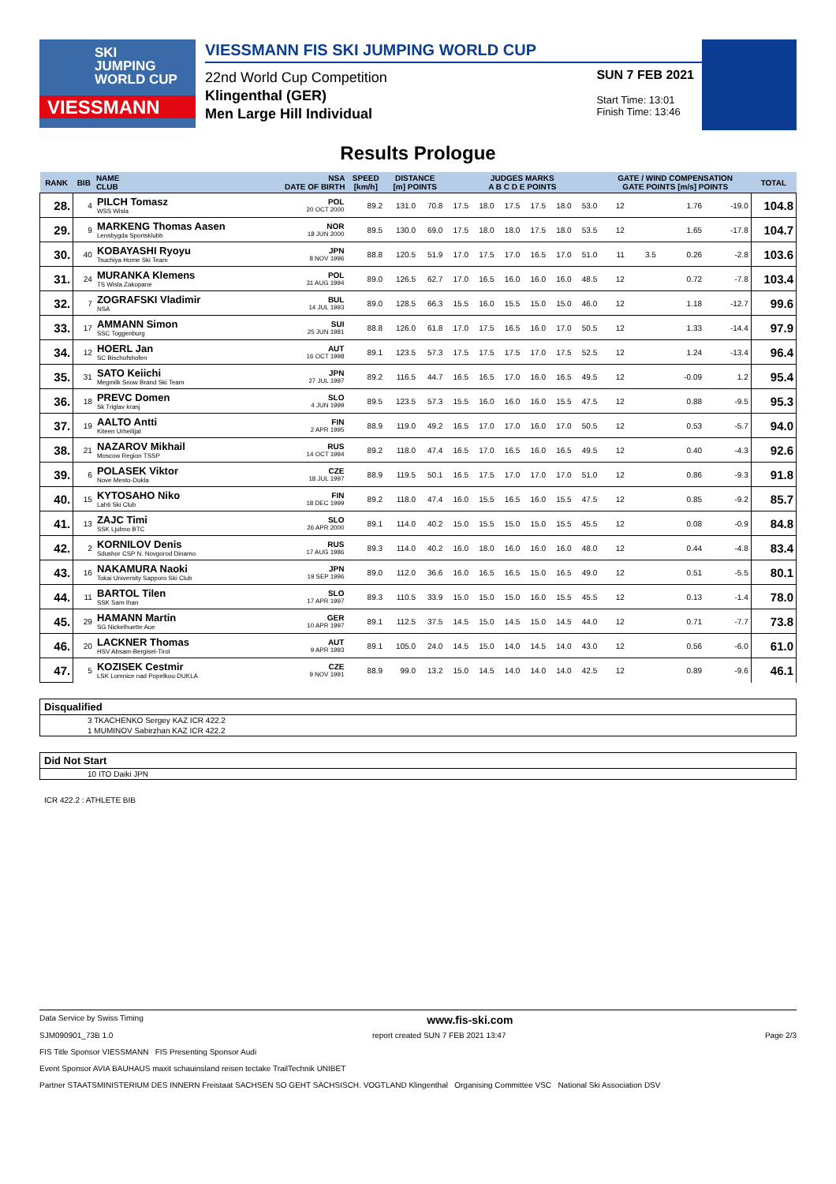SKI
JUMPING
WORLD CUP
VIESSMANN
VIESSMANN FIS SKI JUMPING WORLD CUP
22nd World Cup Competition
Klingenthal (GER)
Men Large Hill Individual
SUN 7 FEB 2021
Start Time: 13:01
Finish Time: 13:46
Results Prologue
| RANK | BIB | NAME CLUB | NSA DATE OF BIRTH | SPEED [km/h] | DISTANCE [m] POINTS | | JUDGES MARKS A B C D E POINTS | | | | | | GATE / WIND COMPENSATION GATE POINTS [m/s] POINTS | | | | TOTAL |
| --- | --- | --- | --- | --- | --- | --- | --- | --- | --- | --- | --- | --- | --- | --- | --- | --- | --- |
| 28. | 4 | PILCH Tomasz WSS Wisla | POL 20 OCT 2000 | 89.2 | 131.0 | 70.8 | 17.5 | 18.0 | 17.5 | 17.5 | 18.0 | 53.0 | 12 | | 1.76 | -19.0 | 104.8 |
| 29. | 9 | MARKENG Thomas Aasen Lensbygda Sportsklubb | NOR 18 JUN 2000 | 89.5 | 130.0 | 69.0 | 17.5 | 18.0 | 18.0 | 17.5 | 18.0 | 53.5 | 12 | | 1.65 | -17.8 | 104.7 |
| 30. | 40 | KOBAYASHI Ryoyu Tsuchiya Home Ski Team | JPN 8 NOV 1996 | 88.8 | 120.5 | 51.9 | 17.0 | 17.5 | 17.0 | 16.5 | 17.0 | 51.0 | 11 | 3.5 | 0.26 | -2.8 | 103.6 |
| 31. | 24 | MURANKA Klemens TS Wisla Zakopane | POL 31 AUG 1994 | 89.0 | 126.5 | 62.7 | 17.0 | 16.5 | 16.0 | 16.0 | 16.0 | 48.5 | 12 | | 0.72 | -7.8 | 103.4 |
| 32. | 7 | ZOGRAFSKI Vladimir NSA | BUL 14 JUL 1993 | 89.0 | 128.5 | 66.3 | 15.5 | 16.0 | 15.5 | 15.0 | 15.0 | 46.0 | 12 | | 1.18 | -12.7 | 99.6 |
| 33. | 17 | AMMANN Simon SSC Toggenburg | SUI 25 JUN 1981 | 88.8 | 126.0 | 61.8 | 17.0 | 17.5 | 16.5 | 16.0 | 17.0 | 50.5 | 12 | | 1.33 | -14.4 | 97.9 |
| 34. | 12 | HOERL Jan SC Bischofshofen | AUT 16 OCT 1998 | 89.1 | 123.5 | 57.3 | 17.5 | 17.5 | 17.5 | 17.0 | 17.5 | 52.5 | 12 | | 1.24 | -13.4 | 96.4 |
| 35. | 31 | SATO Keiichi Megmilk Snow Brand Ski Team | JPN 27 JUL 1997 | 89.2 | 116.5 | 44.7 | 16.5 | 16.5 | 17.0 | 16.0 | 16.5 | 49.5 | 12 | | -0.09 | 1.2 | 95.4 |
| 36. | 18 | PREVC Domen Sk Triglav kranj | SLO 4 JUN 1999 | 89.5 | 123.5 | 57.3 | 15.5 | 16.0 | 16.0 | 16.0 | 15.5 | 47.5 | 12 | | 0.88 | -9.5 | 95.3 |
| 37. | 19 | AALTO Antti Kiteen Urheilijat | FIN 2 APR 1995 | 88.9 | 119.0 | 49.2 | 16.5 | 17.0 | 17.0 | 16.0 | 17.0 | 50.5 | 12 | | 0.53 | -5.7 | 94.0 |
| 38. | 21 | NAZAROV Mikhail Moscow Region TSSP | RUS 14 OCT 1994 | 89.2 | 118.0 | 47.4 | 16.5 | 17.0 | 16.5 | 16.0 | 16.5 | 49.5 | 12 | | 0.40 | -4.3 | 92.6 |
| 39. | 6 | POLASEK Viktor Nove Mesto-Dukla | CZE 18 JUL 1997 | 88.9 | 119.5 | 50.1 | 16.5 | 17.5 | 17.0 | 17.0 | 17.0 | 51.0 | 12 | | 0.86 | -9.3 | 91.8 |
| 40. | 15 | KYTOSAHO Niko Lahti Ski Club | FIN 18 DEC 1999 | 89.2 | 118.0 | 47.4 | 16.0 | 15.5 | 16.5 | 16.0 | 15.5 | 47.5 | 12 | | 0.85 | -9.2 | 85.7 |
| 41. | 13 | ZAJC Timi SSK Ljubno BTC | SLO 26 APR 2000 | 89.1 | 114.0 | 40.2 | 15.0 | 15.5 | 15.0 | 15.0 | 15.5 | 45.5 | 12 | | 0.08 | -0.9 | 84.8 |
| 42. | 2 | KORNILOV Denis Sdushor CSP N. Novgorod Dinamo | RUS 17 AUG 1986 | 89.3 | 114.0 | 40.2 | 16.0 | 18.0 | 16.0 | 16.0 | 16.0 | 48.0 | 12 | | 0.44 | -4.8 | 83.4 |
| 43. | 16 | NAKAMURA Naoki Tokai University Sapporo Ski Club | JPN 19 SEP 1996 | 89.0 | 112.0 | 36.6 | 16.0 | 16.5 | 16.5 | 15.0 | 16.5 | 49.0 | 12 | | 0.51 | -5.5 | 80.1 |
| 44. | 11 | BARTOL Tilen SSK Sam Ihan | SLO 17 APR 1997 | 89.3 | 110.5 | 33.9 | 15.0 | 15.0 | 15.0 | 16.0 | 15.5 | 45.5 | 12 | | 0.13 | -1.4 | 78.0 |
| 45. | 29 | HAMANN Martin SG Nickelhuette Aue | GER 10 APR 1997 | 89.1 | 112.5 | 37.5 | 14.5 | 15.0 | 14.5 | 15.0 | 14.5 | 44.0 | 12 | | 0.71 | -7.7 | 73.8 |
| 46. | 20 | LACKNER Thomas HSV Absam-Bergisel-Tirol | AUT 9 APR 1993 | 89.1 | 105.0 | 24.0 | 14.5 | 15.0 | 14.0 | 14.5 | 14.0 | 43.0 | 12 | | 0.56 | -6.0 | 61.0 |
| 47. | 5 | KOZISEK Cestmir LSK Lomnice nad Popelkou-DUKLA | CZE 9 NOV 1991 | 88.9 | 99.0 | 13.2 | 15.0 | 14.5 | 14.0 | 14.0 | 14.0 | 42.5 | 12 | | 0.89 | -9.6 | 46.1 |
Disqualified
3 TKACHENKO Sergey KAZ ICR 422.2
1 MUMINOV Sabirzhan KAZ ICR 422.2
Did Not Start
10 ITO Daiki JPN
ICR 422.2 : ATHLETE BIB
Data Service by Swiss Timing www.fis-ski.com
SJM090901_73B 1.0 report created SUN 7 FEB 2021 13:47 Page 2/3
FIS Title Sponsor VIESSMANN FIS Presenting Sponsor Audi
Event Sponsor AVIA BAUHAUS maxit schauinsland reisen tectake TrailTechnik UNIBET
Partner STAATSMINISTERIUM DES INNERN Freistaat SACHSEN SO GEHT SÄCHSISCH. VOGTLAND Klingenthal Organising Committee VSC National Ski Association DSV